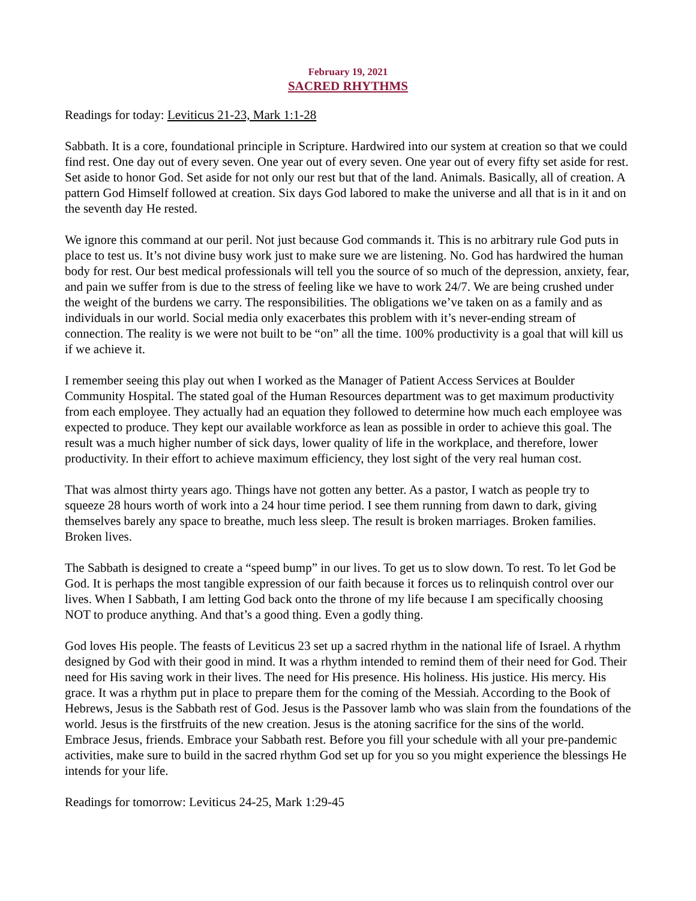February 19, 2021
SACRED RHYTHMS
Readings for today: Leviticus 21-23, Mark 1:1-28
Sabbath. It is a core, foundational principle in Scripture. Hardwired into our system at creation so that we could find rest. One day out of every seven. One year out of every seven. One year out of every fifty set aside for rest. Set aside to honor God. Set aside for not only our rest but that of the land. Animals. Basically, all of creation. A pattern God Himself followed at creation. Six days God labored to make the universe and all that is in it and on the seventh day He rested.
We ignore this command at our peril. Not just because God commands it. This is no arbitrary rule God puts in place to test us. It’s not divine busy work just to make sure we are listening. No. God has hardwired the human body for rest. Our best medical professionals will tell you the source of so much of the depression, anxiety, fear, and pain we suffer from is due to the stress of feeling like we have to work 24/7. We are being crushed under the weight of the burdens we carry. The responsibilities. The obligations we’ve taken on as a family and as individuals in our world. Social media only exacerbates this problem with it’s never-ending stream of connection. The reality is we were not built to be “on” all the time. 100% productivity is a goal that will kill us if we achieve it.
I remember seeing this play out when I worked as the Manager of Patient Access Services at Boulder Community Hospital. The stated goal of the Human Resources department was to get maximum productivity from each employee. They actually had an equation they followed to determine how much each employee was expected to produce. They kept our available workforce as lean as possible in order to achieve this goal. The result was a much higher number of sick days, lower quality of life in the workplace, and therefore, lower productivity. In their effort to achieve maximum efficiency, they lost sight of the very real human cost.
That was almost thirty years ago. Things have not gotten any better. As a pastor, I watch as people try to squeeze 28 hours worth of work into a 24 hour time period. I see them running from dawn to dark, giving themselves barely any space to breathe, much less sleep. The result is broken marriages. Broken families. Broken lives.
The Sabbath is designed to create a “speed bump” in our lives. To get us to slow down. To rest. To let God be God. It is perhaps the most tangible expression of our faith because it forces us to relinquish control over our lives. When I Sabbath, I am letting God back onto the throne of my life because I am specifically choosing NOT to produce anything. And that’s a good thing. Even a godly thing.
God loves His people. The feasts of Leviticus 23 set up a sacred rhythm in the national life of Israel. A rhythm designed by God with their good in mind. It was a rhythm intended to remind them of their need for God. Their need for His saving work in their lives. The need for His presence. His holiness. His justice. His mercy. His grace. It was a rhythm put in place to prepare them for the coming of the Messiah. According to the Book of Hebrews, Jesus is the Sabbath rest of God. Jesus is the Passover lamb who was slain from the foundations of the world. Jesus is the firstfruits of the new creation. Jesus is the atoning sacrifice for the sins of the world. Embrace Jesus, friends. Embrace your Sabbath rest. Before you fill your schedule with all your pre-pandemic activities, make sure to build in the sacred rhythm God set up for you so you might experience the blessings He intends for your life.
Readings for tomorrow: Leviticus 24-25, Mark 1:29-45